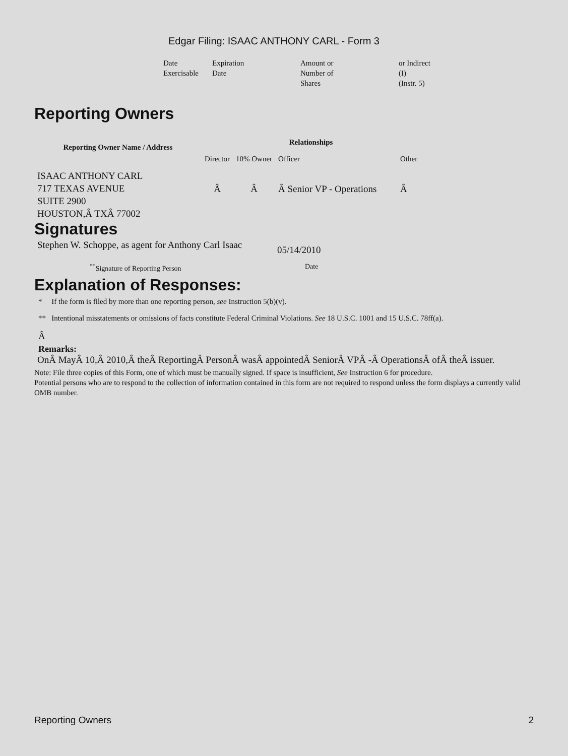Edgar Filing: ISAAC ANTHONY CARL - Form 3
| Date Exercisable | Expiration Date | Amount or Number of Shares | or Indirect (I) (Instr. 5) |
Reporting Owners
| Reporting Owner Name / Address | Relationships | | | |
| --- | --- | --- | --- | --- |
| | Director | 10% Owner | Officer | Other |
| ISAAC ANTHONY CARL 717 TEXAS AVENUE SUITE 2900 HOUSTON,Â TXÂ 77002 | Â | Â | Â Senior VP - Operations | Â |
Signatures
| Stephen W. Schoppe, as agent for Anthony Carl Isaac | 05/14/2010 |
| <sup>**</sup> Signature of Reporting Person | Date |
Explanation of Responses:
* If the form is filed by more than one reporting person, see Instruction 5(b)(v).
** Intentional misstatements or omissions of facts constitute Federal Criminal Violations. See 18 U.S.C. 1001 and 15 U.S.C. 78ff(a).
Â
Remarks:
OnÂ MayÂ 10,Â 2010,Â theÂ ReportingÂ PersonÂ wasÂ appointedÂ SeniorÂ VPÂ -Â OperationsÂ ofÂ theÂ issuer.
Note: File three copies of this Form, one of which must be manually signed. If space is insufficient, See Instruction 6 for procedure.
Potential persons who are to respond to the collection of information contained in this form are not required to respond unless the form displays a currently valid OMB number.
Reporting Owners 2